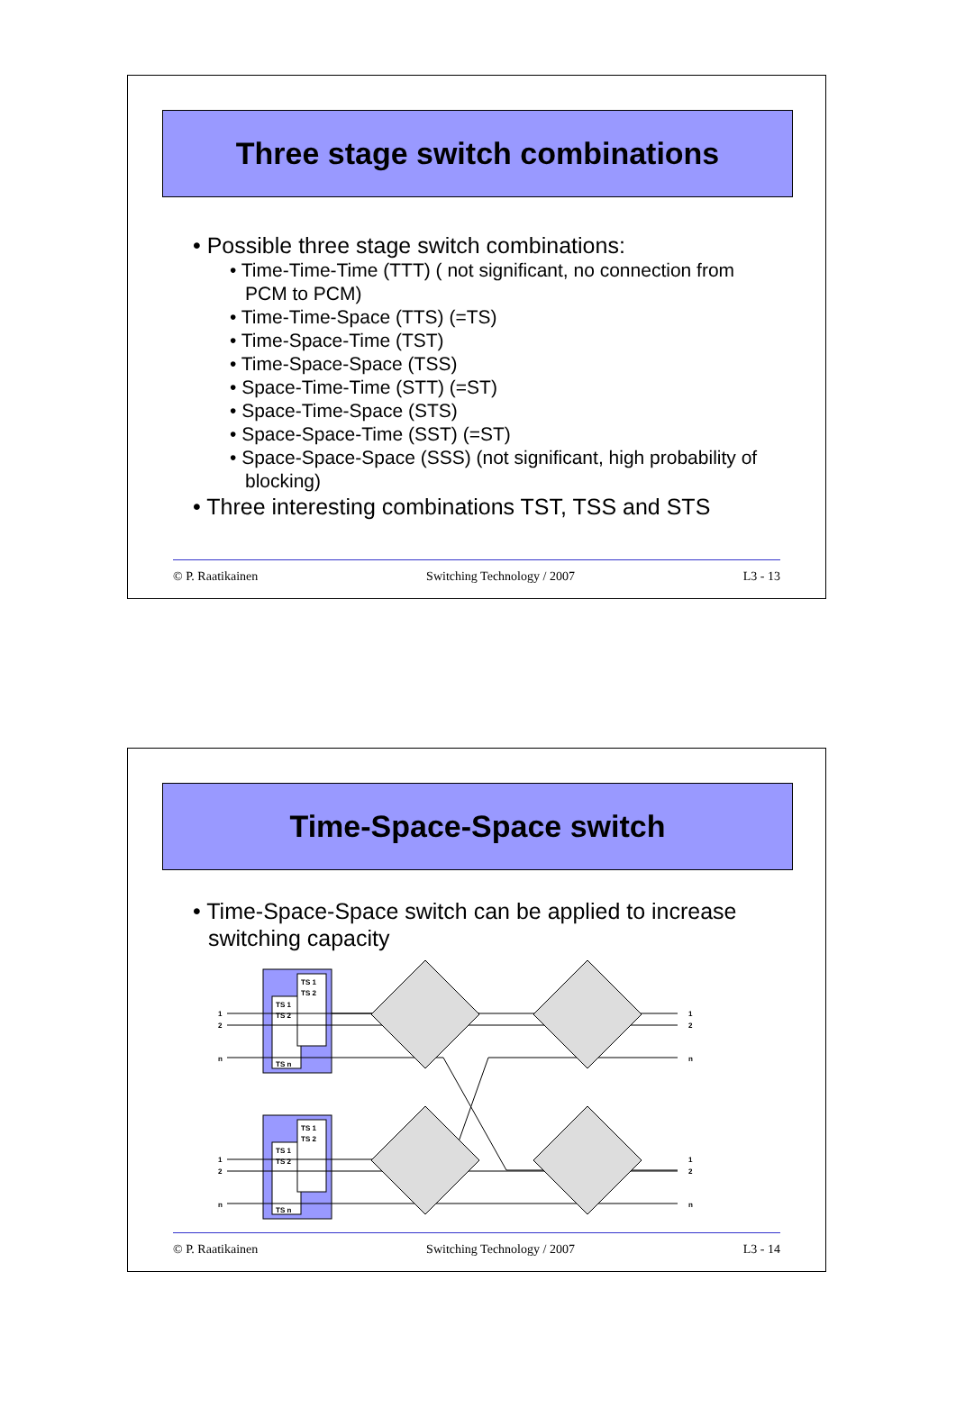Three stage switch combinations
• Possible three stage switch combinations:
• Time-Time-Time (TTT) ( not significant, no connection from PCM to PCM)
• Time-Time-Space (TTS) (=TS)
• Time-Space-Time (TST)
• Time-Space-Space (TSS)
• Space-Time-Time (STT) (=ST)
• Space-Time-Space (STS)
• Space-Space-Time (SST) (=ST)
• Space-Space-Space (SSS) (not significant, high probability of blocking)
• Three interesting combinations TST, TSS and STS
© P. Raatikainen Switching Technology / 2007 L3 - 13
Time-Space-Space switch
• Time-Space-Space switch can be applied to increase switching capacity
TS 1
TS 2
TS n
TS 1
TS 2
1
2
n
1
2
n
TS 1
TS 2
TS n
TS 1
TS 2
1
2
n
1
2
n
© P. Raatikainen Switching Technology / 2007 L3 - 14